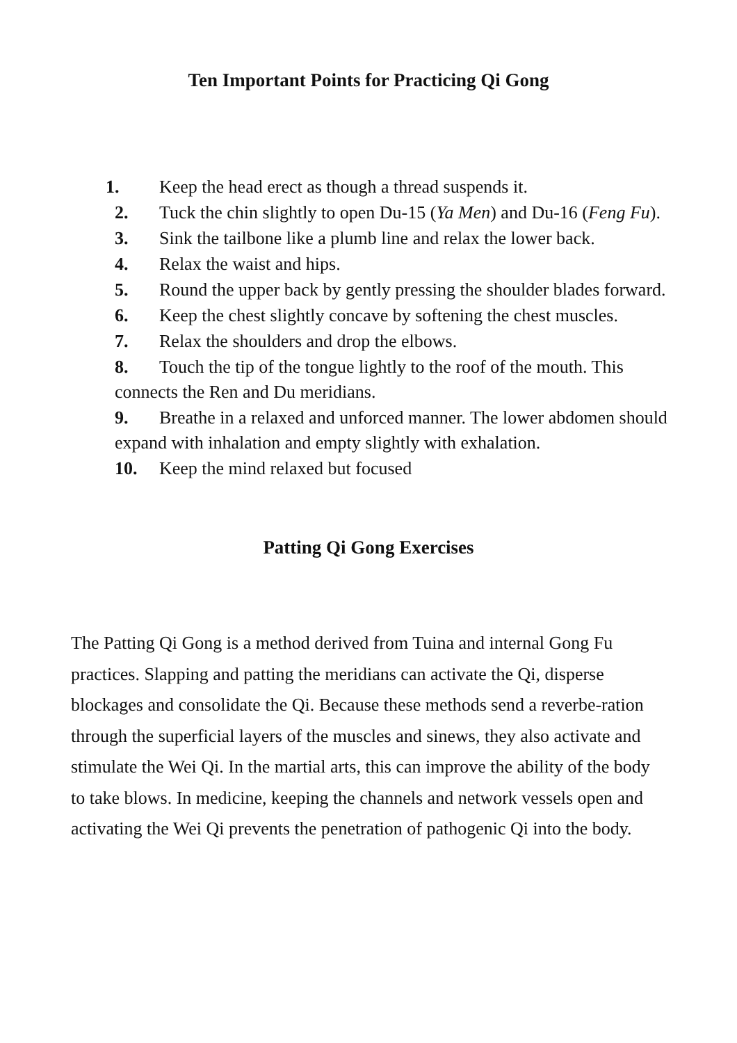Ten Important Points for Practicing Qi Gong
1. Keep the head erect as though a thread suspends it.
2. Tuck the chin slightly to open Du-15 (Ya Men) and Du-16 (Feng Fu).
3. Sink the tailbone like a plumb line and relax the lower back.
4. Relax the waist and hips.
5. Round the upper back by gently pressing the shoulder blades forward.
6. Keep the chest slightly concave by softening the chest muscles.
7. Relax the shoulders and drop the elbows.
8. Touch the tip of the tongue lightly to the roof of the mouth. This connects the Ren and Du meridians.
9. Breathe in a relaxed and unforced manner. The lower abdomen should expand with inhalation and empty slightly with exhalation.
10. Keep the mind relaxed but focused
Patting Qi Gong Exercises
The Patting Qi Gong is a method derived from Tuina and internal Gong Fu practices. Slapping and patting the meridians can activate the Qi, disperse blockages and consolidate the Qi. Because these methods send a reverbe-ration through the superficial layers of the muscles and sinews, they also activate and stimulate the Wei Qi. In the martial arts, this can improve the ability of the body to take blows. In medicine, keeping the channels and network vessels open and activating the Wei Qi prevents the penetration of pathogenic Qi into the body.